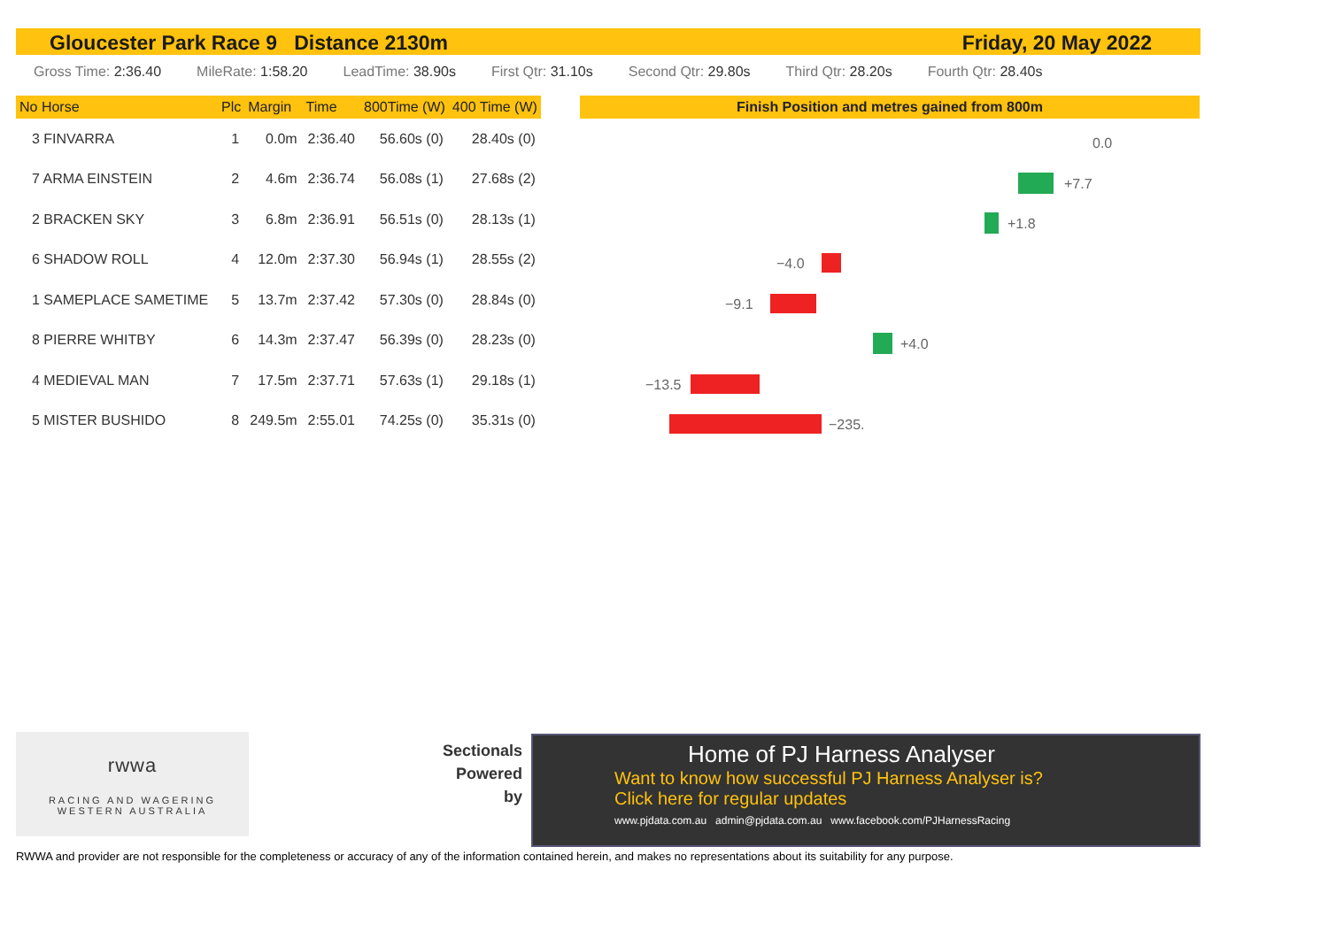Gloucester Park Race 9 Distance 2130m Friday, 20 May 2022
Gross Time: 2:36.40 MileRate: 1:58.20 LeadTime: 38.90s First Qtr: 31.10s Second Qtr: 29.80s Third Qtr: 28.20s Fourth Qtr: 28.40s
| No Horse | Plc | Margin | Time | 800Time (W) | 400 Time (W) |
| --- | --- | --- | --- | --- | --- |
| 3 FINVARRA | 1 | 0.0m | 2:36.40 | 56.60s (0) | 28.40s (0) |
| 7 ARMA EINSTEIN | 2 | 4.6m | 2:36.74 | 56.08s (1) | 27.68s (2) |
| 2 BRACKEN SKY | 3 | 6.8m | 2:36.91 | 56.51s (0) | 28.13s (1) |
| 6 SHADOW ROLL | 4 | 12.0m | 2:37.30 | 56.94s (1) | 28.55s (2) |
| 1 SAMEPLACE SAMETIME | 5 | 13.7m | 2:37.42 | 57.30s (0) | 28.84s (0) |
| 8 PIERRE WHITBY | 6 | 14.3m | 2:37.47 | 56.39s (0) | 28.23s (0) |
| 4 MEDIEVAL MAN | 7 | 17.5m | 2:37.71 | 57.63s (1) | 29.18s (1) |
| 5 MISTER BUSHIDO | 8 | 249.5m | 2:55.01 | 74.25s (0) | 35.31s (0) |
Finish Position and metres gained from 800m
0.0
+7.7
+1.8
−4.0
−9.1
+4.0
−13.5
−235.
rwwa
RACING AND WAGERING
WESTERN AUSTRALIA
Sectionals Powered by
Home of PJ Harness Analyser
Want to know how successful PJ Harness Analyser is?
Click here for regular updates
www.pjdata.com.au admin@pjdata.com.au www.facebook.com/PJHarnessRacing
RWWA and provider are not responsible for the completeness or accuracy of any of the information contained herein, and makes no representations about its suitability for any purpose.